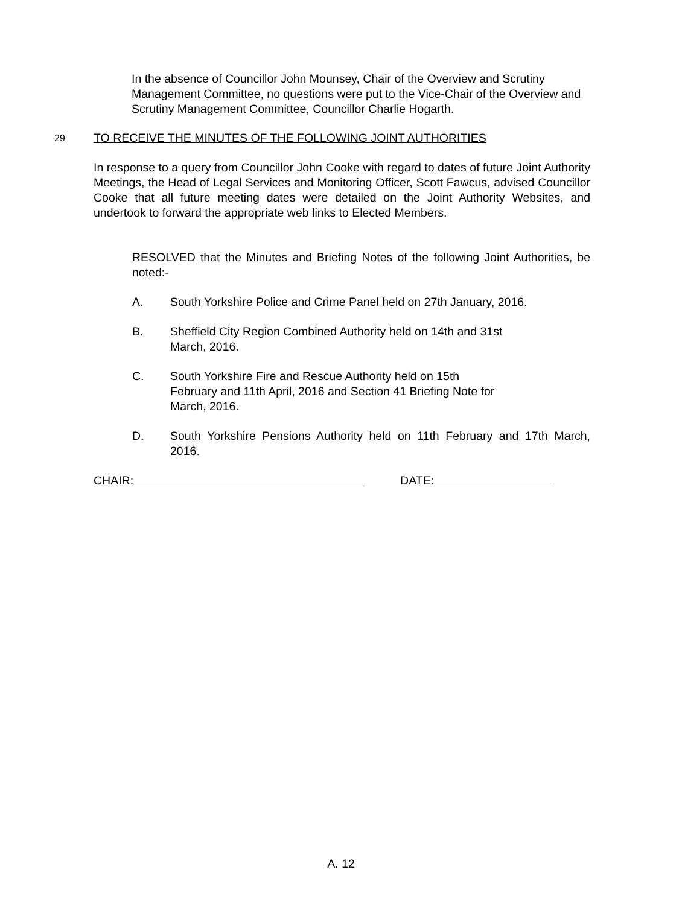In the absence of Councillor John Mounsey, Chair of the Overview and Scrutiny Management Committee, no questions were put to the Vice-Chair of the Overview and Scrutiny Management Committee, Councillor Charlie Hogarth.
29 TO RECEIVE THE MINUTES OF THE FOLLOWING JOINT AUTHORITIES
In response to a query from Councillor John Cooke with regard to dates of future Joint Authority Meetings, the Head of Legal Services and Monitoring Officer, Scott Fawcus, advised Councillor Cooke that all future meeting dates were detailed on the Joint Authority Websites, and undertook to forward the appropriate web links to Elected Members.
RESOLVED that the Minutes and Briefing Notes of the following Joint Authorities, be noted:-
A. South Yorkshire Police and Crime Panel held on 27th January, 2016.
B. Sheffield City Region Combined Authority held on 14th and 31st
March, 2016.
C. South Yorkshire Fire and Rescue Authority held on 15th
February and 11th April, 2016 and Section 41 Briefing Note for
March, 2016.
D. South Yorkshire Pensions Authority held on 11th February and 17th March, 2016.
CHAIR: DATE:
A. 12